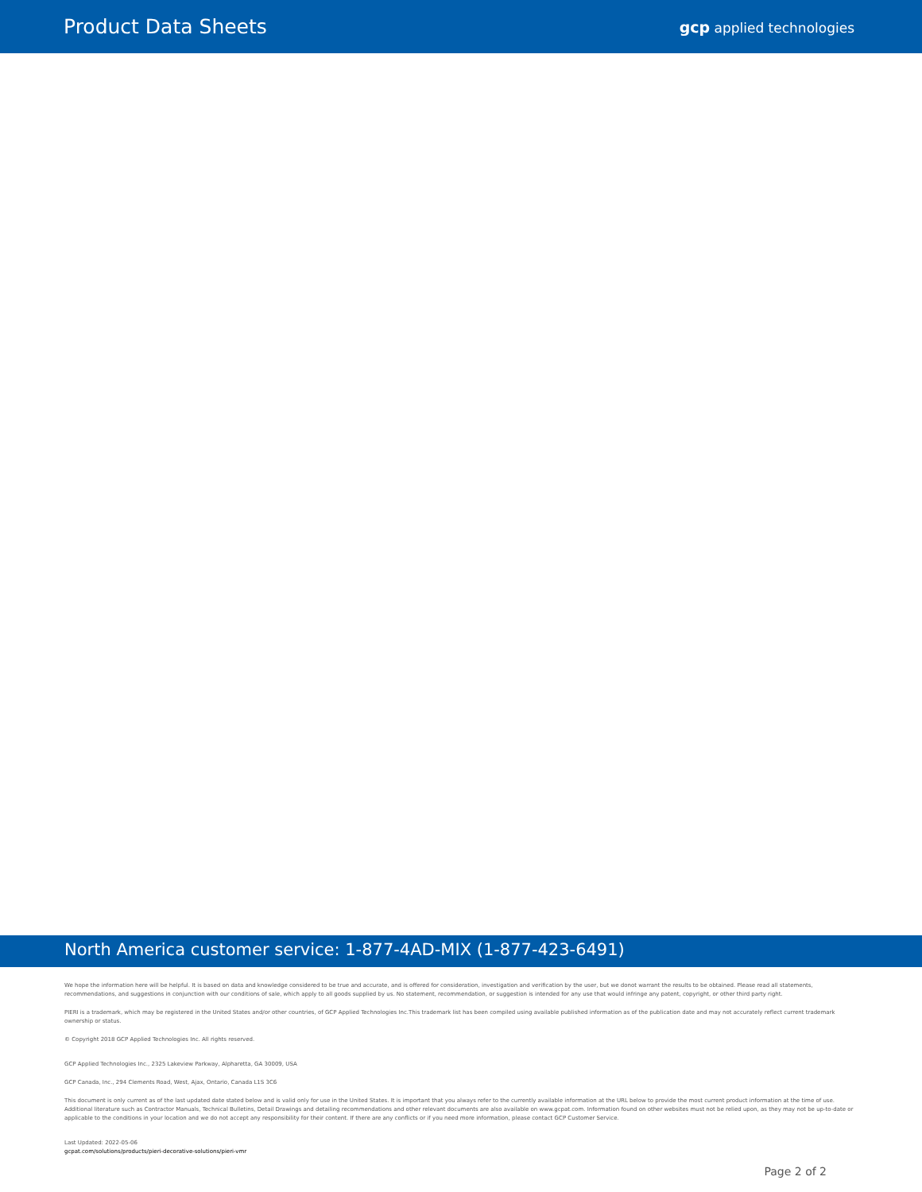Product Data Sheets
gcp applied technologies
North America customer service: 1-877-4AD-MIX (1-877-423-6491)
We hope the information here will be helpful. It is based on data and knowledge considered to be true and accurate, and is offered for consideration, investigation and verification by the user, but we donot warrant the results to be obtained. Please read all statements, recommendations, and suggestions in conjunction with our conditions of sale, which apply to all goods supplied by us. No statement, recommendation, or suggestion is intended for any use that would infringe any patent, copyright, or other third party right.
PIERI is a trademark, which may be registered in the United States and/or other countries, of GCP Applied Technologies Inc.This trademark list has been compiled using available published information as of the publication date and may not accurately reflect current trademark ownership or status.
© Copyright 2018 GCP Applied Technologies Inc. All rights reserved.
GCP Applied Technologies Inc., 2325 Lakeview Parkway, Alpharetta, GA 30009, USA
GCP Canada, Inc., 294 Clements Road, West, Ajax, Ontario, Canada L1S 3C6
This document is only current as of the last updated date stated below and is valid only for use in the United States. It is important that you always refer to the currently available information at the URL below to provide the most current product information at the time of use. Additional literature such as Contractor Manuals, Technical Bulletins, Detail Drawings and detailing recommendations and other relevant documents are also available on www.gcpat.com. Information found on other websites must not be relied upon, as they may not be up-to-date or applicable to the conditions in your location and we do not accept any responsibility for their content. If there are any conflicts or if you need more information, please contact GCP Customer Service.
Last Updated: 2022-05-06
gcpat.com/solutions/products/pieri-decorative-solutions/pieri-vmr
Page 2 of 2